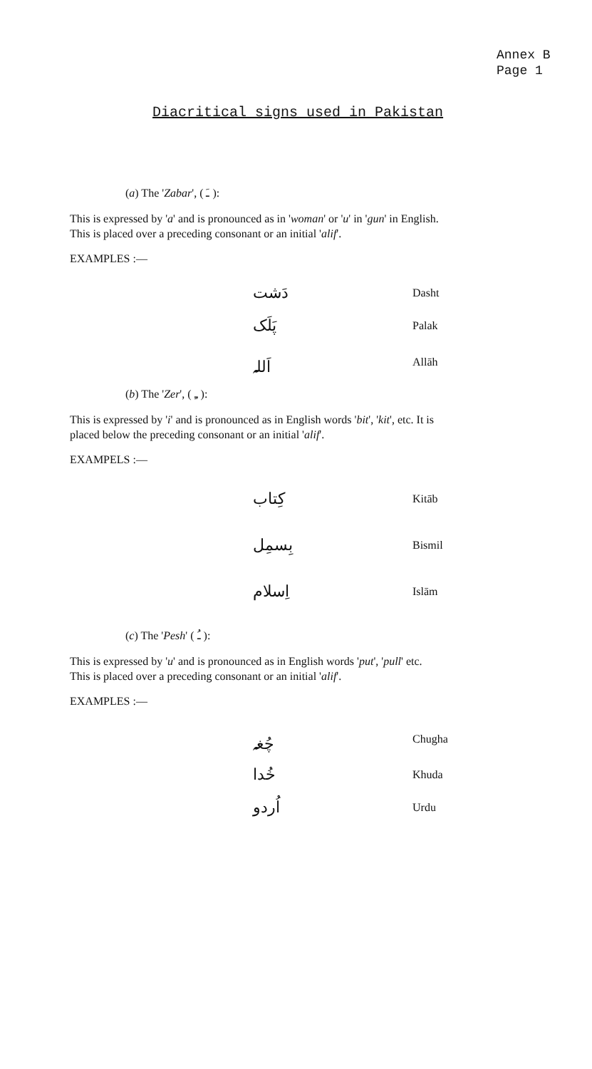Annex B
Page 1
Diacritical signs used in Pakistan
(a) The 'Zabar', ( ـَ ):
This is expressed by 'a' and is pronounced as in 'woman' or 'u' in 'gun' in English. This is placed over a preceding consonant or an initial 'alif'.
EXAMPLES :—
| دَشت | Dasht |
| پَلَک | Palak |
| اَللہ | Allāh |
(b) The 'Zer', ( ـِ ):
This is expressed by 'i' and is pronounced as in English words 'bit', 'kit', etc. It is placed below the preceding consonant or an initial 'alif'.
EXAMPELS :—
| کِتاب | Kitāb |
| بِسمِل | Bismil |
| اِسلام | Islām |
(c) The 'Pesh' ( ـُ ):
This is expressed by 'u' and is pronounced as in English words 'put', 'pull' etc. This is placed over a preceding consonant or an initial 'alif'.
EXAMPLES :—
| چُغہ | Chugha |
| خُدا | Khuda |
| اُردو | Urdu |